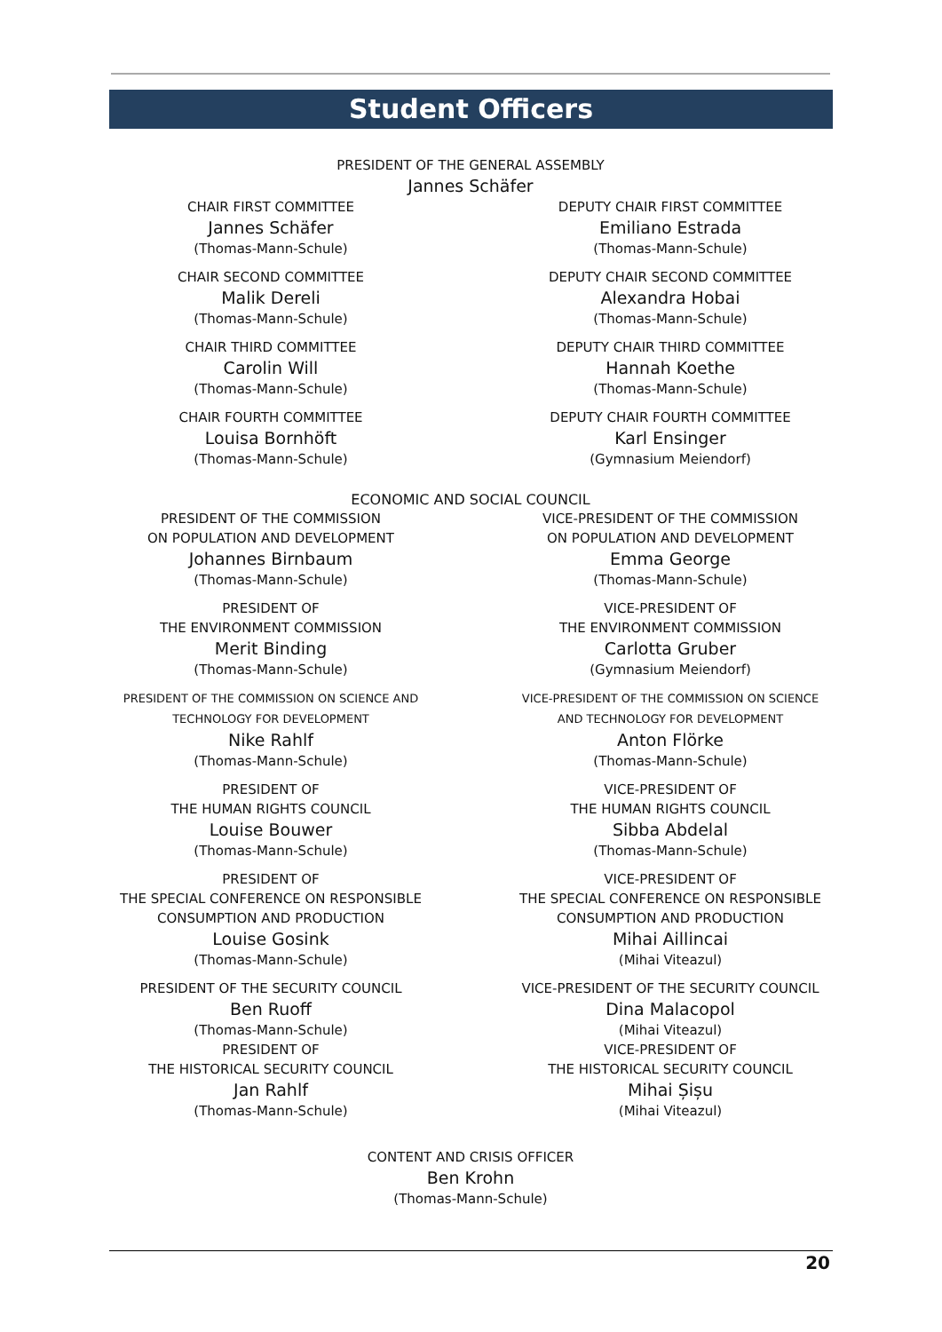Student Officers
PRESIDENT OF THE GENERAL ASSEMBLY
Jannes Schäfer
CHAIR FIRST COMMITTEE
Jannes Schäfer
(Thomas-Mann-Schule)
CHAIR SECOND COMMITTEE
Malik Dereli
(Thomas-Mann-Schule)
CHAIR THIRD COMMITTEE
Carolin Will
(Thomas-Mann-Schule)
CHAIR FOURTH COMMITTEE
Louisa Bornhöft
(Thomas-Mann-Schule)
DEPUTY CHAIR FIRST COMMITTEE
Emiliano Estrada
(Thomas-Mann-Schule)
DEPUTY CHAIR SECOND COMMITTEE
Alexandra Hobai
(Thomas-Mann-Schule)
DEPUTY CHAIR THIRD COMMITTEE
Hannah Koethe
(Thomas-Mann-Schule)
DEPUTY CHAIR FOURTH COMMITTEE
Karl Ensinger
(Gymnasium Meiendorf)
ECONOMIC AND SOCIAL COUNCIL
PRESIDENT OF THE COMMISSION
ON POPULATION AND DEVELOPMENT
Johannes Birnbaum
(Thomas-Mann-Schule)
PRESIDENT OF
THE ENVIRONMENT COMMISSION
Merit Binding
(Thomas-Mann-Schule)
PRESIDENT OF THE COMMISSION ON SCIENCE AND
TECHNOLOGY FOR DEVELOPMENT
Nike Rahlf
(Thomas-Mann-Schule)
PRESIDENT OF
THE HUMAN RIGHTS COUNCIL
Louise Bouwer
(Thomas-Mann-Schule)
PRESIDENT OF
THE SPECIAL CONFERENCE ON RESPONSIBLE
CONSUMPTION AND PRODUCTION
Louise Gosink
(Thomas-Mann-Schule)
PRESIDENT OF THE SECURITY COUNCIL
Ben Ruoff
(Thomas-Mann-Schule)
PRESIDENT OF
THE HISTORICAL SECURITY COUNCIL
Jan Rahlf
(Thomas-Mann-Schule)
VICE-PRESIDENT OF THE COMMISSION
ON POPULATION AND DEVELOPMENT
Emma George
(Thomas-Mann-Schule)
VICE-PRESIDENT OF
THE ENVIRONMENT COMMISSION
Carlotta Gruber
(Gymnasium Meiendorf)
VICE-PRESIDENT OF THE COMMISSION ON SCIENCE
AND TECHNOLOGY FOR DEVELOPMENT
Anton Flörke
(Thomas-Mann-Schule)
VICE-PRESIDENT OF
THE HUMAN RIGHTS COUNCIL
Sibba Abdelal
(Thomas-Mann-Schule)
VICE-PRESIDENT OF
THE SPECIAL CONFERENCE ON RESPONSIBLE
CONSUMPTION AND PRODUCTION
Mihai Aillincai
(Mihai Viteazul)
VICE-PRESIDENT OF THE SECURITY COUNCIL
Dina Malacopol
(Mihai Viteazul)
VICE-PRESIDENT OF
THE HISTORICAL SECURITY COUNCIL
Mihai Șișu
(Mihai Viteazul)
CONTENT AND CRISIS OFFICER
Ben Krohn
(Thomas-Mann-Schule)
20